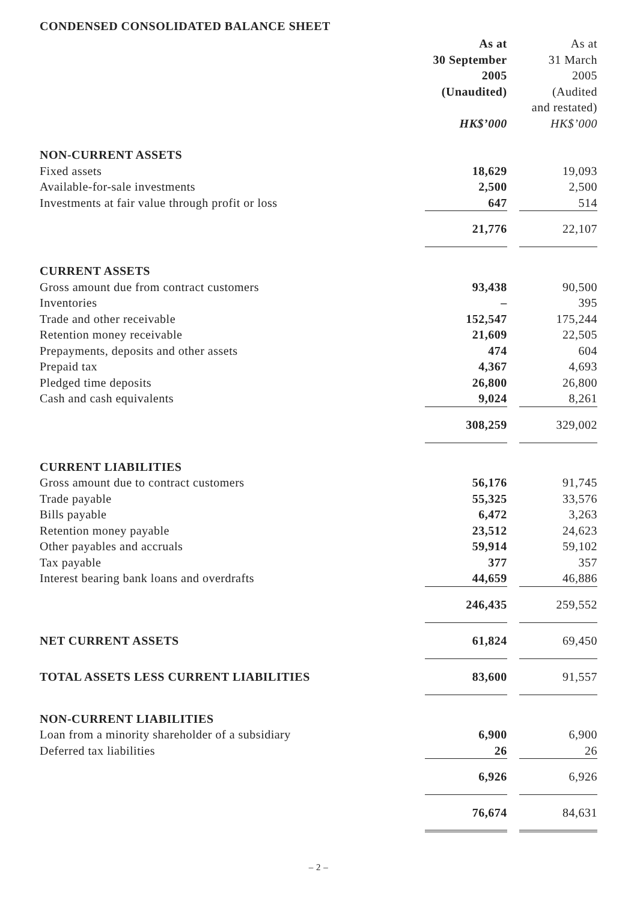CONDENSED CONSOLIDATED BALANCE SHEET
| | As at 30 September 2005 (Unaudited) | | As at 31 March 2005 (Audited and restated) |
| | HK$’000 | | HK$’000 |
| NON-CURRENT ASSETS | | | |
| Fixed assets | 18,629 | | 19,093 |
| Available-for-sale investments | 2,500 | | 2,500 |
| Investments at fair value through profit or loss | 647 | | 514 |
| | 21,776 | | 22,107 |
| CURRENT ASSETS | | | |
| Gross amount due from contract customers | 93,438 | | 90,500 |
| Inventories | – | | 395 |
| Trade and other receivable | 152,547 | | 175,244 |
| Retention money receivable | 21,609 | | 22,505 |
| Prepayments, deposits and other assets | 474 | | 604 |
| Prepaid tax | 4,367 | | 4,693 |
| Pledged time deposits | 26,800 | | 26,800 |
| Cash and cash equivalents | 9,024 | | 8,261 |
| | 308,259 | | 329,002 |
| CURRENT LIABILITIES | | | |
| Gross amount due to contract customers | 56,176 | | 91,745 |
| Trade payable | 55,325 | | 33,576 |
| Bills payable | 6,472 | | 3,263 |
| Retention money payable | 23,512 | | 24,623 |
| Other payables and accruals | 59,914 | | 59,102 |
| Tax payable | 377 | | 357 |
| Interest bearing bank loans and overdrafts | 44,659 | | 46,886 |
| | 246,435 | | 259,552 |
| NET CURRENT ASSETS | 61,824 | | 69,450 |
| TOTAL ASSETS LESS CURRENT LIABILITIES | 83,600 | | 91,557 |
| NON-CURRENT LIABILITIES | | | |
| Loan from a minority shareholder of a subsidiary | 6,900 | | 6,900 |
| Deferred tax liabilities | 26 | | 26 |
| | 6,926 | | 6,926 |
| | 76,674 | | 84,631 |
– 2 –